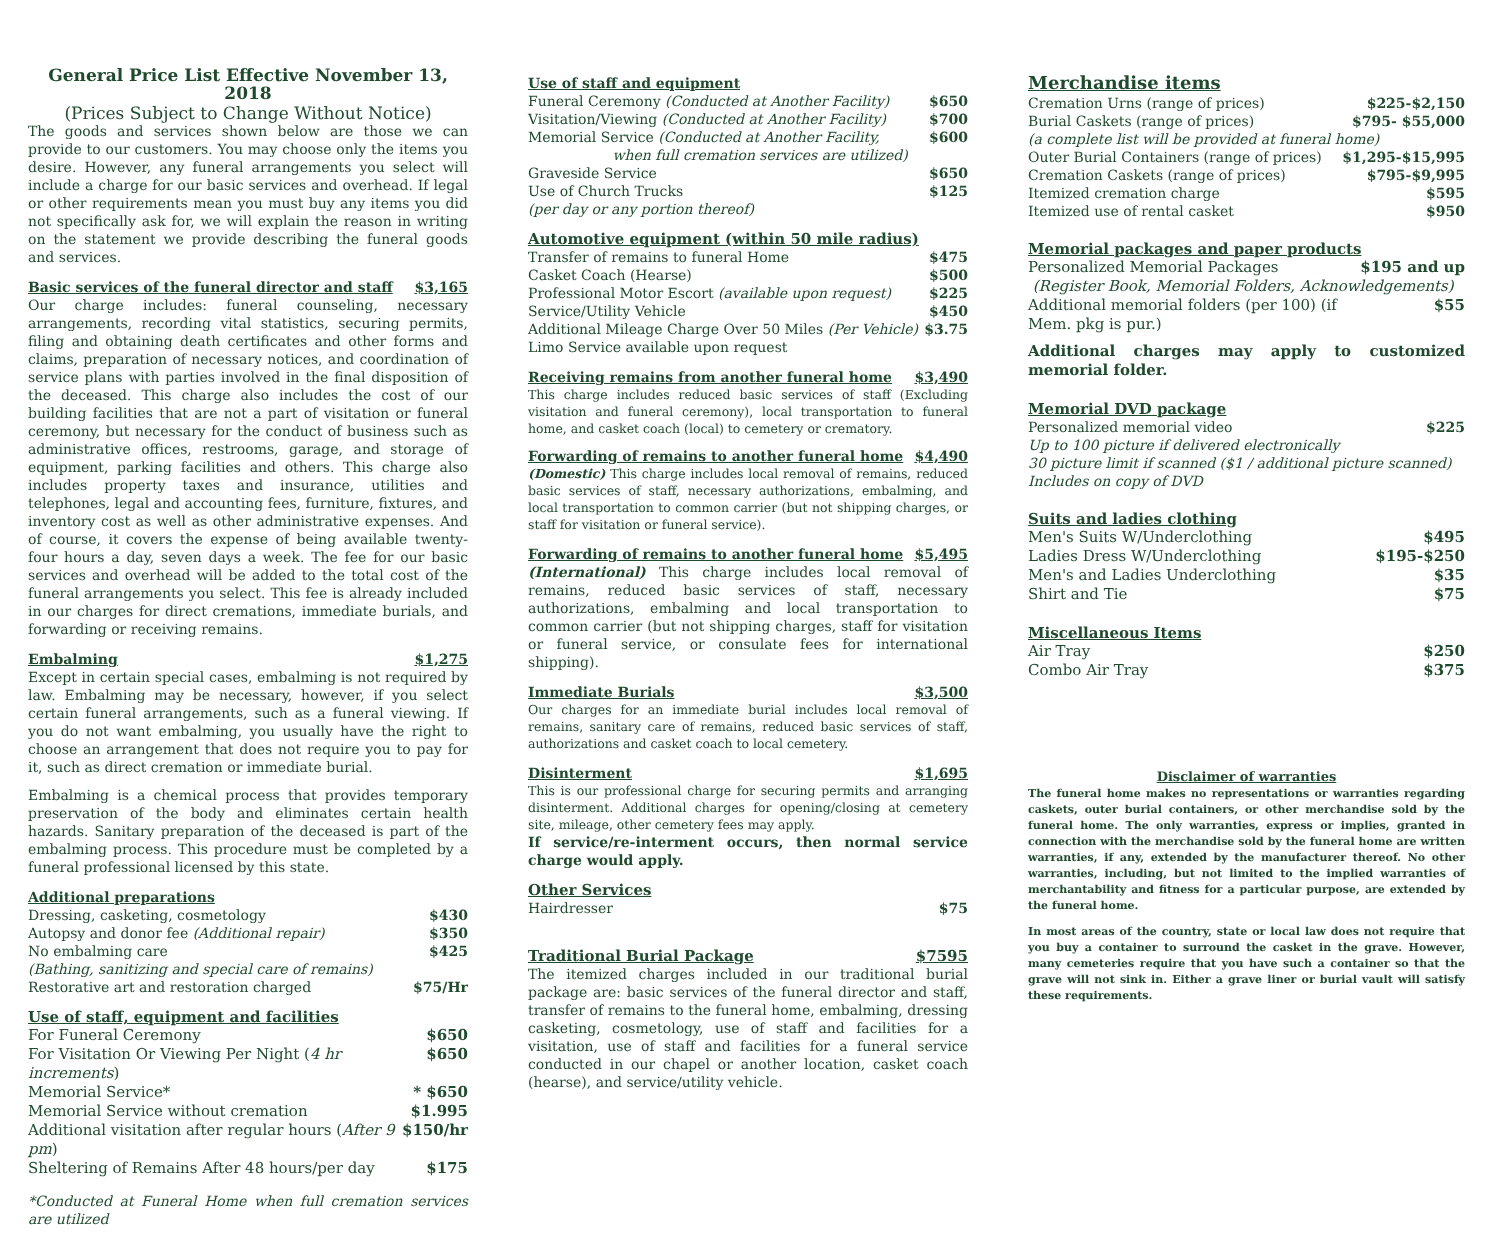General Price List Effective November 13, 2018
(Prices Subject to Change Without Notice)
The goods and services shown below are those we can provide to our customers. You may choose only the items you desire. However, any funeral arrangements you select will include a charge for our basic services and overhead. If legal or other requirements mean you must buy any items you did not specifically ask for, we will explain the reason in writing on the statement we provide describing the funeral goods and services.
Basic services of the funeral director and staff $3,165
Our charge includes: funeral counseling, necessary arrangements, recording vital statistics, securing permits, filing and obtaining death certificates and other forms and claims, preparation of necessary notices, and coordination of service plans with parties involved in the final disposition of the deceased. This charge also includes the cost of our building facilities that are not a part of visitation or funeral ceremony, but necessary for the conduct of business such as administrative offices, restrooms, garage, and storage of equipment, parking facilities and others. This charge also includes property taxes and insurance, utilities and telephones, legal and accounting fees, furniture, fixtures, and inventory cost as well as other administrative expenses. And of course, it covers the expense of being available twenty-four hours a day, seven days a week. The fee for our basic services and overhead will be added to the total cost of the funeral arrangements you select. This fee is already included in our charges for direct cremations, immediate burials, and forwarding or receiving remains.
Embalming $1,275
Except in certain special cases, embalming is not required by law. Embalming may be necessary, however, if you select certain funeral arrangements, such as a funeral viewing. If you do not want embalming, you usually have the right to choose an arrangement that does not require you to pay for it, such as direct cremation or immediate burial.
Embalming is a chemical process that provides temporary preservation of the body and eliminates certain health hazards. Sanitary preparation of the deceased is part of the embalming process. This procedure must be completed by a funeral professional licensed by this state.
Additional preparations
| Dressing, casketing, cosmetology | $430 |
| Autopsy and donor fee (Additional repair) | $350 |
| No embalming care | $425 |
| (Bathing, sanitizing and special care of remains) | |
| Restorative art and restoration charged | $75/Hr |
Use of staff, equipment and facilities
| For Funeral Ceremony | $650 |
| For Visitation Or Viewing Per Night ( 4 hr increments ) | $650 |
| Memorial Service* | * $650 |
| Memorial Service without cremation | $1.995 |
| Additional visitation after regular hours ( After 9 pm ) | $150/hr |
| Sheltering of Remains After 48 hours/per day | $175 |
*Conducted at Funeral Home when full cremation services are utilized
Use of staff and equipment
| Funeral Ceremony (Conducted at Another Facility) | $650 |
| Visitation/Viewing (Conducted at Another Facility) | $700 |
| Memorial Service (Conducted at Another Facility, when full cremation services are utilized) | $600 |
| Graveside Service | $650 |
| Use of Church Trucks | $125 |
| (per day or any portion thereof) | |
Automotive equipment (within 50 mile radius)
| Transfer of remains to funeral Home | $475 |
| Casket Coach (Hearse) | $500 |
| Professional Motor Escort (available upon request) | $225 |
| Service/Utility Vehicle | $450 |
| Additional Mileage Charge Over 50 Miles (Per Vehicle) | $3.75 |
| Limo Service available upon request | |
Receiving remains from another funeral home $3,490
This charge includes reduced basic services of staff (Excluding visitation and funeral ceremony), local transportation to funeral home, and casket coach (local) to cemetery or crematory.
Forwarding of remains to another funeral home $4,490
(Domestic) This charge includes local removal of remains, reduced basic services of staff, necessary authorizations, embalming, and local transportation to common carrier (but not shipping charges, or staff for visitation or funeral service).
Forwarding of remains to another funeral home $5,495
(International) This charge includes local removal of remains, reduced basic services of staff, necessary authorizations, embalming and local transportation to common carrier (but not shipping charges, staff for visitation or funeral service, or consulate fees for international shipping).
Immediate Burials $3,500
Our charges for an immediate burial includes local removal of remains, sanitary care of remains, reduced basic services of staff, authorizations and casket coach to local cemetery.
Disinterment $1,695
This is our professional charge for securing permits and arranging disinterment. Additional charges for opening/closing at cemetery site, mileage, other cemetery fees may apply.
If service/re-interment occurs, then normal service charge would apply.
Other Services
| Hairdresser | $75 |
Traditional Burial Package $7595
The itemized charges included in our traditional burial package are: basic services of the funeral director and staff, transfer of remains to the funeral home, embalming, dressing casketing, cosmetology, use of staff and facilities for a visitation, use of staff and facilities for a funeral service conducted in our chapel or another location, casket coach (hearse), and service/utility vehicle.
Merchandise items
| Cremation Urns (range of prices) | $225-$2,150 |
| Burial Caskets (range of prices) | $795- $55,000 |
| (a complete list will be provided at funeral home) | |
| Outer Burial Containers (range of prices) | $1,295-$15,995 |
| Cremation Caskets (range of prices) | $795-$9,995 |
| Itemized cremation charge | $595 |
| Itemized use of rental casket | $950 |
Memorial packages and paper products
| Personalized Memorial Packages | $195 and up |
| (Register Book, Memorial Folders, Acknowledgements) | |
| Additional memorial folders (per 100) (if Mem. pkg is pur.) | $55 |
Additional charges may apply to customized memorial folder.
Memorial DVD package
| Personalized memorial video | $225 |
| Up to 100 picture if delivered electronically | |
| 30 picture limit if scanned ($1 / additional picture scanned) | |
| Includes on copy of DVD | |
Suits and ladies clothing
| Men's Suits W/Underclothing | $495 |
| Ladies Dress W/Underclothing | $195-$250 |
| Men's and Ladies Underclothing | $35 |
| Shirt and Tie | $75 |
Miscellaneous Items
| Air Tray | $250 |
| Combo Air Tray | $375 |
Disclaimer of warranties
The funeral home makes no representations or warranties regarding caskets, outer burial containers, or other merchandise sold by the funeral home. The only warranties, express or implies, granted in connection with the merchandise sold by the funeral home are written warranties, if any, extended by the manufacturer thereof. No other warranties, including, but not limited to the implied warranties of merchantability and fitness for a particular purpose, are extended by the funeral home.
In most areas of the country, state or local law does not require that you buy a container to surround the casket in the grave. However, many cemeteries require that you have such a container so that the grave will not sink in. Either a grave liner or burial vault will satisfy these requirements.